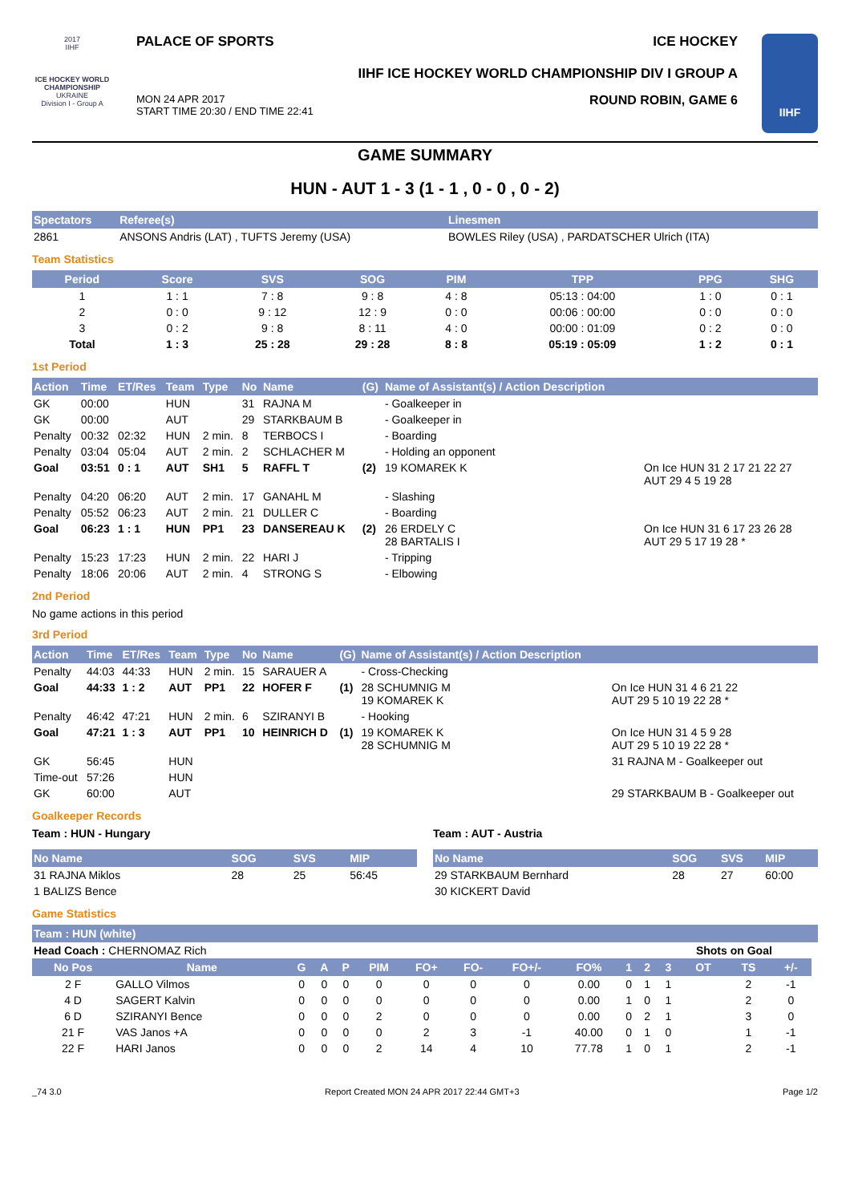2017
IIHF
ICE HOCKEY WORLD CHAMPIONSHIP
UKRAINE
Division I - Group A
PALACE OF SPORTS ICE HOCKEY
IIHF ICE HOCKEY WORLD CHAMPIONSHIP DIV I GROUP A
MON 24 APR 2017
START TIME 20:30 / END TIME 22:41 ROUND ROBIN, GAME 6
IIHF
GAME SUMMARY
HUN - AUT 1 - 3 (1 - 1 , 0 - 0 , 0 - 2)
| Spectators | Referee(s) | Linesmen |
| --- | --- | --- |
| 2861 | ANSONS Andris (LAT) , TUFTS Jeremy (USA) | BOWLES Riley (USA) , PARDATSCHER Ulrich (ITA) |
Team Statistics
| Period | Score | SVS | SOG | PIM | TPP | PPG | SHG |
| --- | --- | --- | --- | --- | --- | --- | --- |
| 1 | 1 : 1 | 7 : 8 | 9 : 8 | 4 : 8 | 05:13 : 04:00 | 1 : 0 | 0 : 1 |
| 2 | 0 : 0 | 9 : 12 | 12 : 9 | 0 : 0 | 00:06 : 00:00 | 0 : 0 | 0 : 0 |
| 3 | 0 : 2 | 9 : 8 | 8 : 11 | 4 : 0 | 00:00 : 01:09 | 0 : 2 | 0 : 0 |
| Total | 1 : 3 | 25 : 28 | 29 : 28 | 8 : 8 | 05:19 : 05:09 | 1 : 2 | 0 : 1 |
1st Period
| Action | Time | ET/Res | Team | Type | No | Name | (G) | Name of Assistant(s) / Action Description | |
| --- | --- | --- | --- | --- | --- | --- | --- | --- | --- |
| GK | 00:00 | | HUN | | 31 | RAJNA M | | - Goalkeeper in | |
| GK | 00:00 | | AUT | | 29 | STARKBAUM B | | - Goalkeeper in | |
| Penalty | 00:32 | 02:32 | HUN | 2 min. | 8 | TERBOCS I | | - Boarding | |
| Penalty | 03:04 | 05:04 | AUT | 2 min. | 2 | SCHLACHER M | | - Holding an opponent | |
| Goal | 03:51 | 0 : 1 | AUT | SH1 | 5 | RAFFL T | (2) | 19 KOMAREK K | On Ice HUN 31 2 17 21 22 27 AUT 29 4 5 19 28 |
| Penalty | 04:20 | 06:20 | AUT | 2 min. | 17 | GANAHL M | | - Slashing | |
| Penalty | 05:52 | 06:23 | AUT | 2 min. | 21 | DULLER C | | - Boarding | |
| Goal | 06:23 | 1 : 1 | HUN | PP1 | 23 | DANSEREAU K | (2) | 26 ERDELY C 28 BARTALIS I | On Ice HUN 31 6 17 23 26 28 AUT 29 5 17 19 28 * |
| Penalty | 15:23 | 17:23 | HUN | 2 min. | 22 | HARI J | | - Tripping | |
| Penalty | 18:06 | 20:06 | AUT | 2 min. | 4 | STRONG S | | - Elbowing | |
2nd Period
No game actions in this period
3rd Period
| Action | Time | ET/Res | Team | Type | No | Name | (G) | Name of Assistant(s) / Action Description | |
| --- | --- | --- | --- | --- | --- | --- | --- | --- | --- |
| Penalty | 44:03 | 44:33 | HUN | 2 min. | 15 | SARAUER A | | - Cross-Checking | |
| Goal | 44:33 | 1 : 2 | AUT | PP1 | 22 | HOFER F | (1) | 28 SCHUMNIG M 19 KOMAREK K | On Ice HUN 31 4 6 21 22 AUT 29 5 10 19 22 28 * |
| Penalty | 46:42 | 47:21 | HUN | 2 min. | 6 | SZIRANYI B | | - Hooking | |
| Goal | 47:21 | 1 : 3 | AUT | PP1 | 10 | HEINRICH D | (1) | 19 KOMAREK K 28 SCHUMNIG M | On Ice HUN 31 4 5 9 28 AUT 29 5 10 19 22 28 * |
| GK | 56:45 | | HUN | | | | | | 31 RAJNA M - Goalkeeper out |
| Time-out | 57:26 | | HUN | | | | | | |
| GK | 60:00 | | AUT | | | | | | 29 STARKBAUM B - Goalkeeper out |
Goalkeeper Records
Team : HUN - Hungary
| No Name | SOG | SVS | MIP |
| --- | --- | --- | --- |
| 31 RAJNA Miklos | 28 | 25 | 56:45 |
| 1 BALIZS Bence | | | |
Team : AUT - Austria
| No Name | SOG | SVS | MIP |
| --- | --- | --- | --- |
| 29 STARKBAUM Bernhard | 28 | 27 | 60:00 |
| 30 KICKERT David | | | |
Game Statistics
| Team : HUN (white) | | | | | | | | | | | | | | | | |
| --- | --- | --- | --- | --- | --- | --- | --- | --- | --- | --- | --- | --- | --- | --- | --- | --- |
| Head Coach : CHERNOMAZ Rich | | | | | | | | | | | | Shots on Goal | | | | |
| No Pos | Name | G | A | P | PIM | FO+ | FO- | FO+/- | FO% | 1 | 2 | 3 | OT | TS | +/- | |
| 2 F | GALLO Vilmos | 0 | 0 | 0 | 0 | 0 | 0 | 0 | 0.00 | 0 | 1 | 1 | | 2 | -1 | |
| 4 D | SAGERT Kalvin | 0 | 0 | 0 | 0 | 0 | 0 | 0 | 0.00 | 1 | 0 | 1 | | 2 | 0 | |
| 6 D | SZIRANYI Bence | 0 | 0 | 0 | 2 | 0 | 0 | 0 | 0.00 | 0 | 2 | 1 | | 3 | 0 | |
| 21 F | VAS Janos +A | 0 | 0 | 0 | 0 | 2 | 3 | -1 | 40.00 | 0 | 1 | 0 | | 1 | -1 | |
| 22 F | HARI Janos | 0 | 0 | 0 | 2 | 14 | 4 | 10 | 77.78 | 1 | 0 | 1 | | 2 | -1 | |
_74 3.0 Report Created MON 24 APR 2017 22:44 GMT+3 Page 1/2